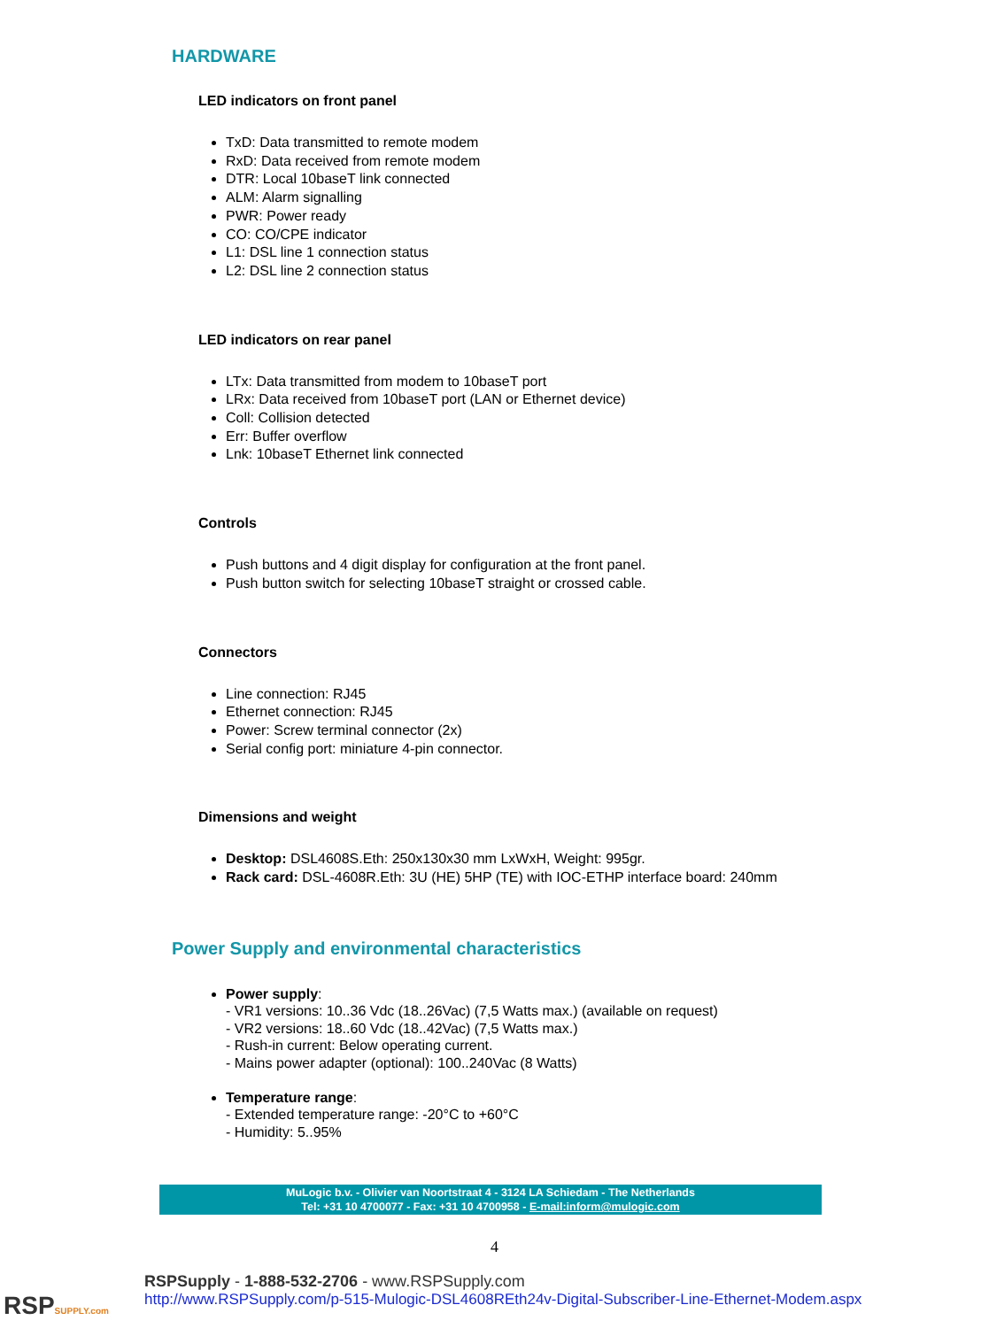HARDWARE
LED indicators on front panel
TxD: Data transmitted to remote modem
RxD: Data received from remote modem
DTR: Local 10baseT link connected
ALM: Alarm signalling
PWR: Power ready
CO: CO/CPE indicator
L1: DSL line 1 connection status
L2: DSL line 2 connection status
LED indicators on rear panel
LTx: Data transmitted from modem to 10baseT port
LRx: Data received from 10baseT port (LAN or Ethernet device)
Coll: Collision detected
Err: Buffer overflow
Lnk: 10baseT Ethernet link connected
Controls
Push buttons and 4 digit display for configuration at the front panel.
Push button switch for selecting 10baseT straight or crossed cable.
Connectors
Line connection: RJ45
Ethernet connection: RJ45
Power: Screw terminal connector (2x)
Serial config port: miniature 4-pin connector.
Dimensions and weight
Desktop: DSL4608S.Eth: 250x130x30 mm LxWxH, Weight: 995gr.
Rack card: DSL-4608R.Eth: 3U (HE) 5HP (TE) with IOC-ETHP interface board: 240mm
Power Supply and environmental characteristics
Power supply:
- VR1 versions: 10..36 Vdc (18..26Vac) (7,5 Watts max.) (available on request)
- VR2 versions: 18..60 Vdc (18..42Vac) (7,5 Watts max.)
- Rush-in current: Below operating current.
- Mains power adapter (optional): 100..240Vac (8 Watts)
Temperature range:
- Extended temperature range: -20°C to +60°C
- Humidity: 5..95%
MuLogic b.v. - Olivier van Noortstraat 4 - 3124 LA Schiedam - The Netherlands
Tel: +31 10 4700077 - Fax: +31 10 4700958 - E-mail:inform@mulogic.com
4
RSPSUPPLY.com
RSPSupply - 1-888-532-2706 - www.RSPSupply.com
http://www.RSPSupply.com/p-515-Mulogic-DSL4608REth24v-Digital-Subscriber-Line-Ethernet-Modem.aspx